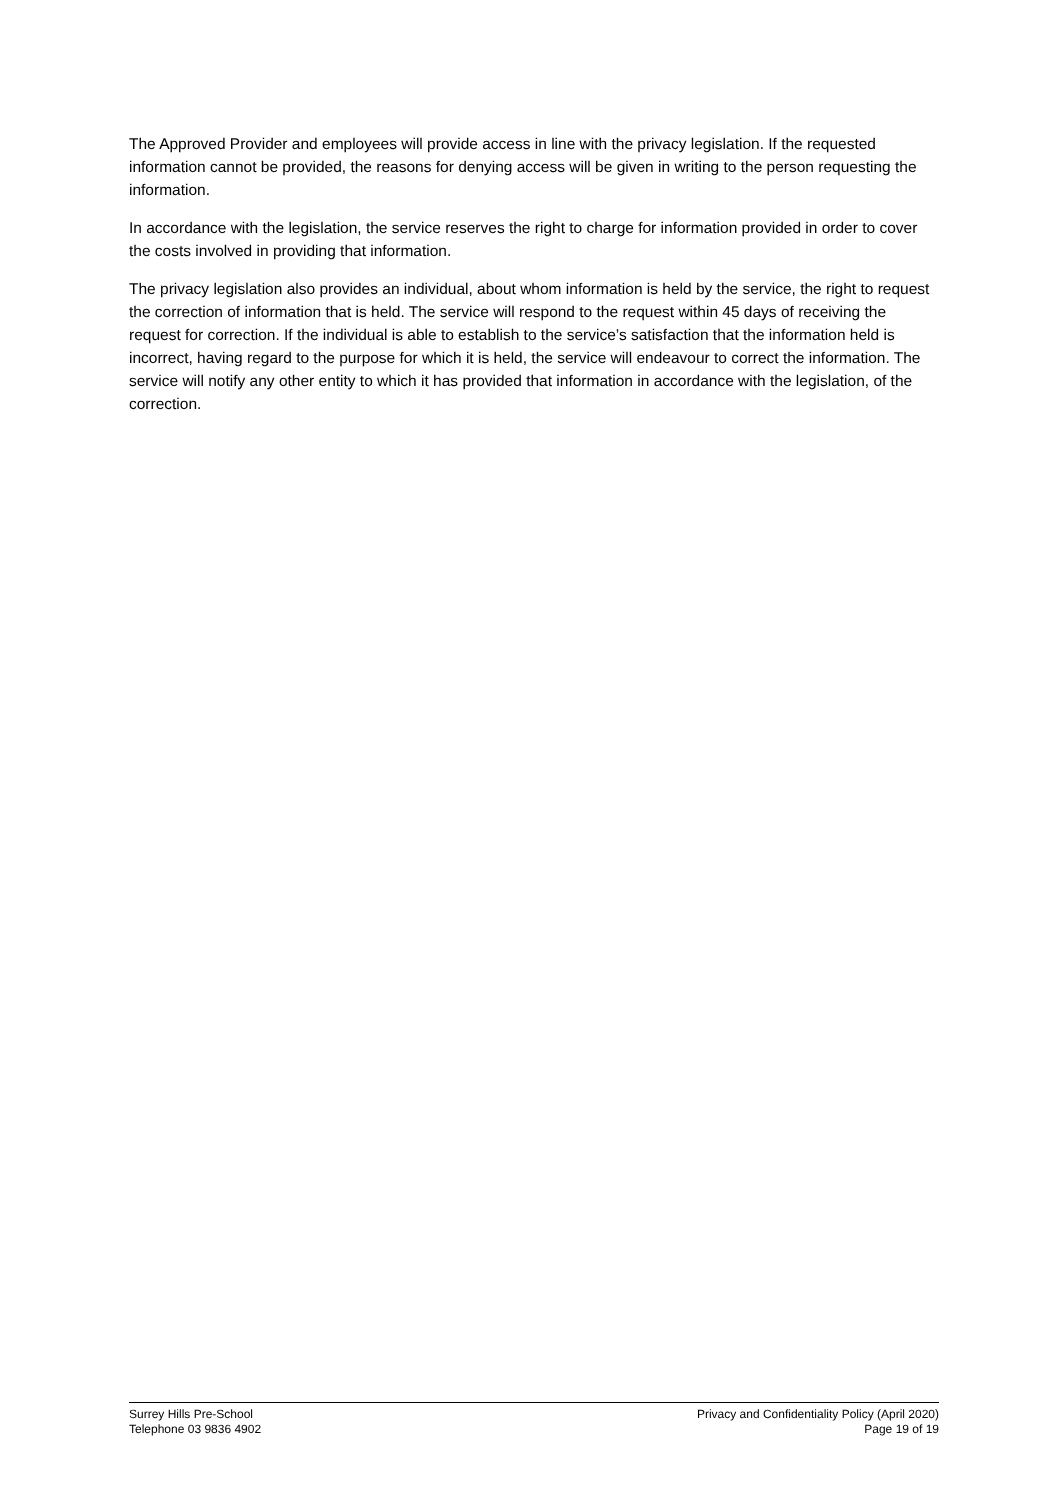The Approved Provider and employees will provide access in line with the privacy legislation. If the requested information cannot be provided, the reasons for denying access will be given in writing to the person requesting the information.
In accordance with the legislation, the service reserves the right to charge for information provided in order to cover the costs involved in providing that information.
The privacy legislation also provides an individual, about whom information is held by the service, the right to request the correction of information that is held. The service will respond to the request within 45 days of receiving the request for correction. If the individual is able to establish to the service’s satisfaction that the information held is incorrect, having regard to the purpose for which it is held, the service will endeavour to correct the information. The service will notify any other entity to which it has provided that information in accordance with the legislation, of the correction.
Surrey Hills Pre-School
Telephone 03 9836 4902
Privacy and Confidentiality Policy (April 2020)
Page 19 of 19